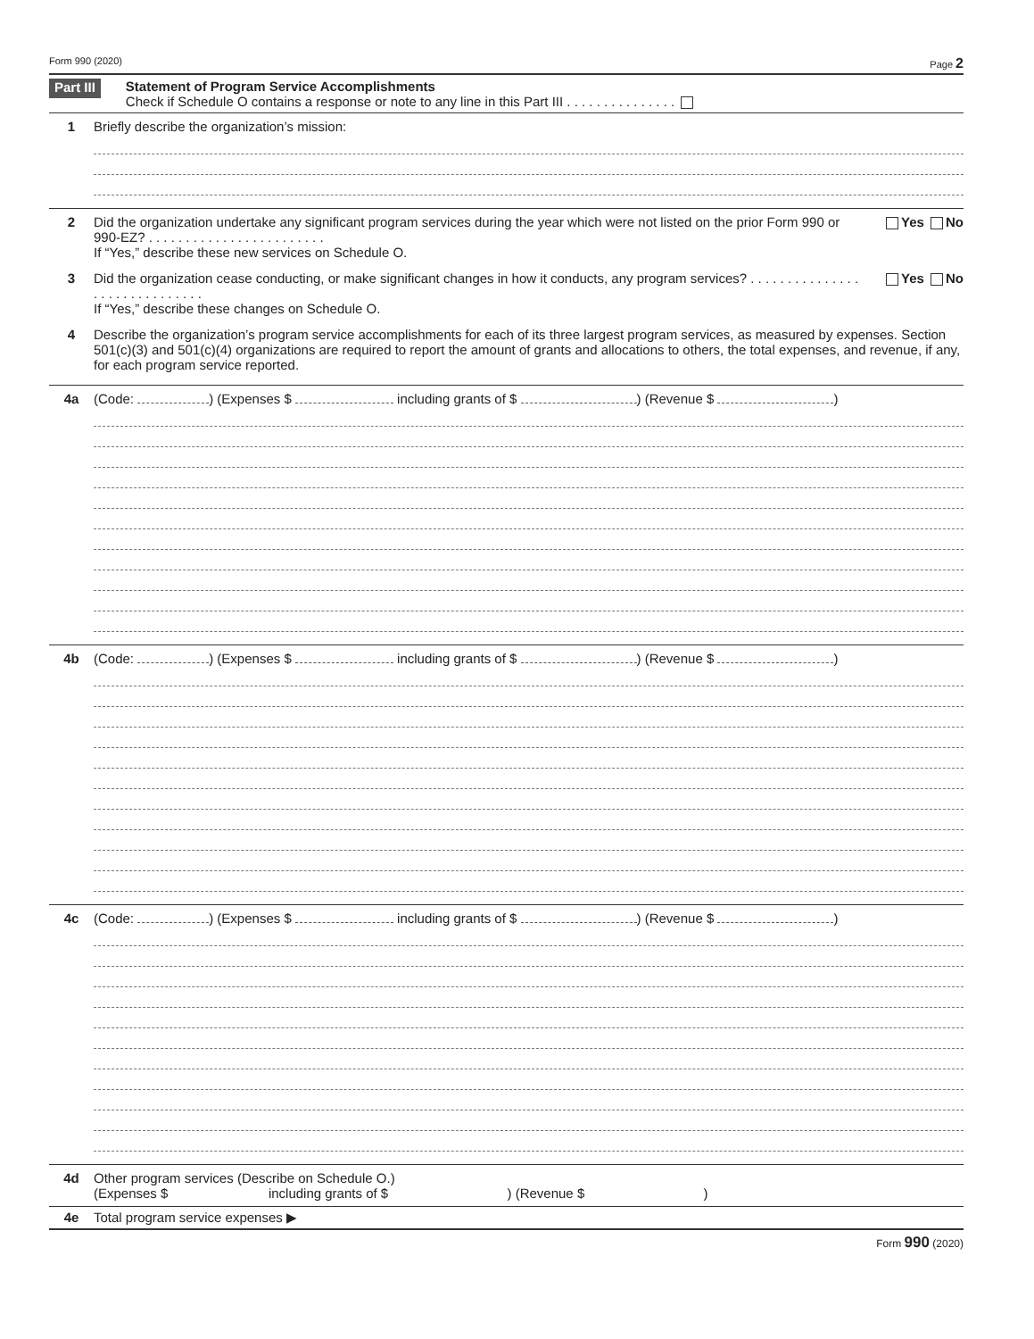Form 990 (2020) Page 2
Part III
Statement of Program Service Accomplishments
Check if Schedule O contains a response or note to any line in this Part III . . . . . . . . . . . . . . .
1 Briefly describe the organization’s mission:
2 Did the organization undertake any significant program services during the year which were not listed on the prior Form 990 or 990-EZ? . . . . . . . . . . . . . . . . . . . . . . . .
If “Yes,” describe these new services on Schedule O.
Yes No
3 Did the organization cease conducting, or make significant changes in how it conducts, any program services? . . . . . . . . . . . . . . . . . . . . . . . . . . . . . .
If “Yes,” describe these changes on Schedule O.
Yes No
4 Describe the organization’s program service accomplishments for each of its three largest program services, as measured by expenses. Section 501(c)(3) and 501(c)(4) organizations are required to report the amount of grants and allocations to others, the total expenses, and revenue, if any, for each program service reported.
4a (Code: ) (Expenses $ including grants of $ ) (Revenue $ )
4b (Code: ) (Expenses $ including grants of $ ) (Revenue $ )
4c (Code: ) (Expenses $ including grants of $ ) (Revenue $ )
4d Other program services (Describe on Schedule O.)
(Expenses $ including grants of $ ) (Revenue $ )
4e Total program service expenses ▶
Form 990 (2020)